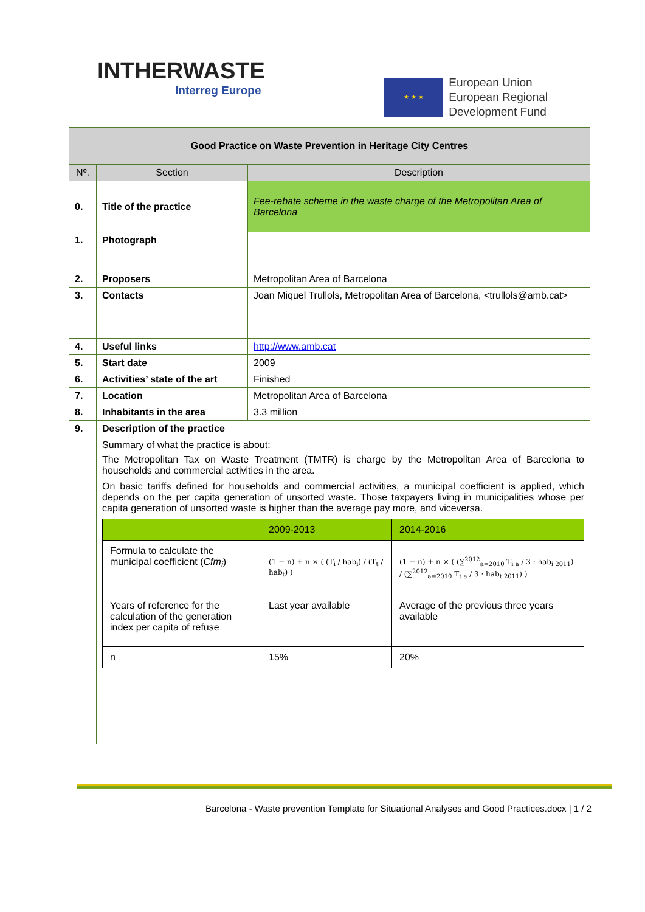INTHERWASTE
Interreg Europe
★ ★ ★
European Union
European Regional
Development Fund
| Good Practice on Waste Prevention in Heritage City Centres | | |
| Nº. | Section | Description |
| 0. | Title of the practice | Fee-rebate scheme in the waste charge of the Metropolitan Area of Barcelona |
| 1. | Photograph | |
| 2. | Proposers | Metropolitan Area of Barcelona |
| 3. | Contacts | Joan Miquel Trullols, Metropolitan Area of Barcelona, <trullols@amb.cat> |
| 4. | Useful links | http://www.amb.cat |
| 5. | Start date | 2009 |
| 6. | Activities’ state of the art | Finished |
| 7. | Location | Metropolitan Area of Barcelona |
| 8. | Inhabitants in the area | 3.3 million |
| 9. | Description of the practice | |
| | Summary of what the practice is about : The Metropolitan Tax on Waste Treatment (TMTR) is charge by the Metropolitan Area of Barcelona to households and commercial activities in the area. On basic tariffs defined for households and commercial activities, a municipal coefficient is applied, which depends on the per capita generation of unsorted waste. Those taxpayers living in municipalities whose per capita generation of unsorted waste is higher than the average pay more, and viceversa. / / 2009-2013 / 2014-2016 / / Formula to calculate the municipal coefficient ( Cfm<sub>i</sub> ) / (1 − n) + n × ( (T<sub>i</sub> / hab<sub>i</sub>) / (T<sub>t</sub> / hab<sub>t</sub>) ) / (1 − n) + n × ( (∑<sup>2012</sup><sub>a=2010</sub> T<sub>i a</sub> / 3 · hab<sub>i 2011</sub>) / (∑<sup>2012</sup><sub>a=2010</sub> T<sub>t a</sub> / 3 · hab<sub>t 2011</sub>) ) / / Years of reference for the calculation of the generation index per capita of refuse / Last year available / Average of the previous three years available / / n / 15% / 20% / | |
Barcelona - Waste prevention Template for Situational Analyses and Good Practices.docx | 1 / 2